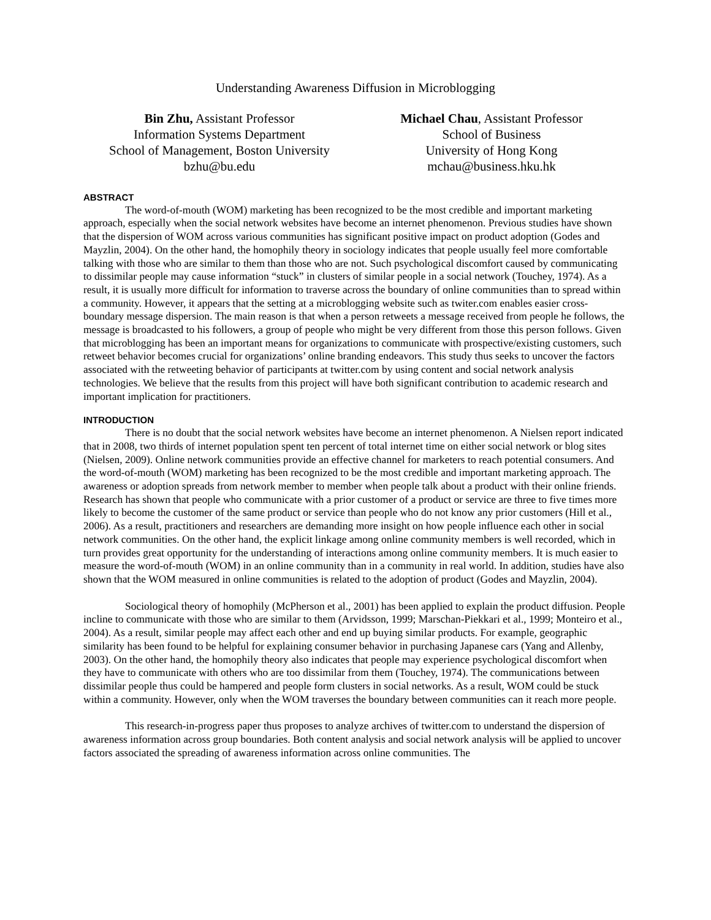Understanding Awareness Diffusion in Microblogging
Bin Zhu, Assistant Professor
Information Systems Department
School of Management, Boston University
bzhu@bu.edu
Michael Chau, Assistant Professor
School of Business
University of Hong Kong
mchau@business.hku.hk
ABSTRACT
The word-of-mouth (WOM) marketing has been recognized to be the most credible and important marketing approach, especially when the social network websites have become an internet phenomenon. Previous studies have shown that the dispersion of WOM across various communities has significant positive impact on product adoption (Godes and Mayzlin, 2004). On the other hand, the homophily theory in sociology indicates that people usually feel more comfortable talking with those who are similar to them than those who are not. Such psychological discomfort caused by communicating to dissimilar people may cause information “stuck” in clusters of similar people in a social network (Touchey, 1974). As a result, it is usually more difficult for information to traverse across the boundary of online communities than to spread within a community. However, it appears that the setting at a microblogging website such as twiter.com enables easier cross-boundary message dispersion. The main reason is that when a person retweets a message received from people he follows, the message is broadcasted to his followers, a group of people who might be very different from those this person follows. Given that microblogging has been an important means for organizations to communicate with prospective/existing customers, such retweet behavior becomes crucial for organizations’ online branding endeavors. This study thus seeks to uncover the factors associated with the retweeting behavior of participants at twitter.com by using content and social network analysis technologies. We believe that the results from this project will have both significant contribution to academic research and important implication for practitioners.
INTRODUCTION
There is no doubt that the social network websites have become an internet phenomenon. A Nielsen report indicated that in 2008, two thirds of internet population spent ten percent of total internet time on either social network or blog sites (Nielsen, 2009). Online network communities provide an effective channel for marketers to reach potential consumers. And the word-of-mouth (WOM) marketing has been recognized to be the most credible and important marketing approach. The awareness or adoption spreads from network member to member when people talk about a product with their online friends. Research has shown that people who communicate with a prior customer of a product or service are three to five times more likely to become the customer of the same product or service than people who do not know any prior customers (Hill et al., 2006). As a result, practitioners and researchers are demanding more insight on how people influence each other in social network communities. On the other hand, the explicit linkage among online community members is well recorded, which in turn provides great opportunity for the understanding of interactions among online community members. It is much easier to measure the word-of-mouth (WOM) in an online community than in a community in real world. In addition, studies have also shown that the WOM measured in online communities is related to the adoption of product (Godes and Mayzlin, 2004).
Sociological theory of homophily (McPherson et al., 2001) has been applied to explain the product diffusion. People incline to communicate with those who are similar to them (Arvidsson, 1999; Marschan-Piekkari et al., 1999; Monteiro et al., 2004). As a result, similar people may affect each other and end up buying similar products. For example, geographic similarity has been found to be helpful for explaining consumer behavior in purchasing Japanese cars (Yang and Allenby, 2003). On the other hand, the homophily theory also indicates that people may experience psychological discomfort when they have to communicate with others who are too dissimilar from them (Touchey, 1974). The communications between dissimilar people thus could be hampered and people form clusters in social networks. As a result, WOM could be stuck within a community. However, only when the WOM traverses the boundary between communities can it reach more people.
This research-in-progress paper thus proposes to analyze archives of twitter.com to understand the dispersion of awareness information across group boundaries. Both content analysis and social network analysis will be applied to uncover factors associated the spreading of awareness information across online communities. The